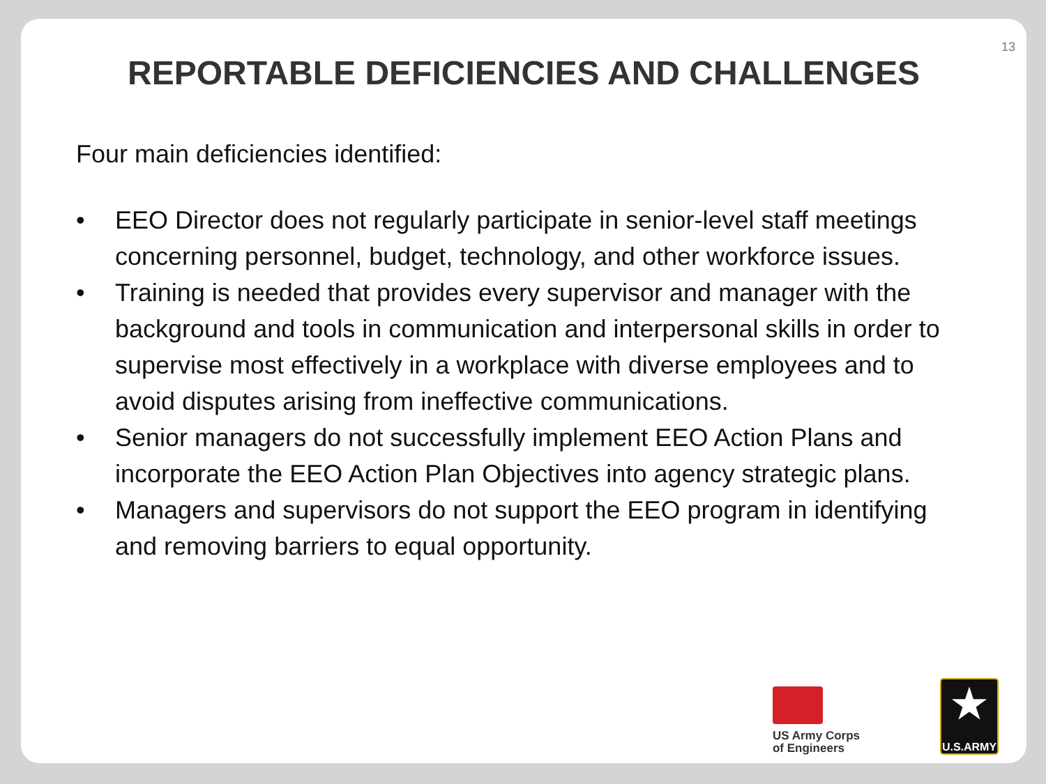13
REPORTABLE DEFICIENCIES AND CHALLENGES
Four main deficiencies identified:
• EEO Director does not regularly participate in senior-level staff meetings concerning personnel, budget, technology, and other workforce issues.
• Training is needed that provides every supervisor and manager with the background and tools in communication and interpersonal skills in order to supervise most effectively in a workplace with diverse employees and to avoid disputes arising from ineffective communications.
• Senior managers do not successfully implement EEO Action Plans and incorporate the EEO Action Plan Objectives into agency strategic plans.
• Managers and supervisors do not support the EEO program in identifying and removing barriers to equal opportunity.
US Army Corps
of Engineers
★
U.S.ARMY